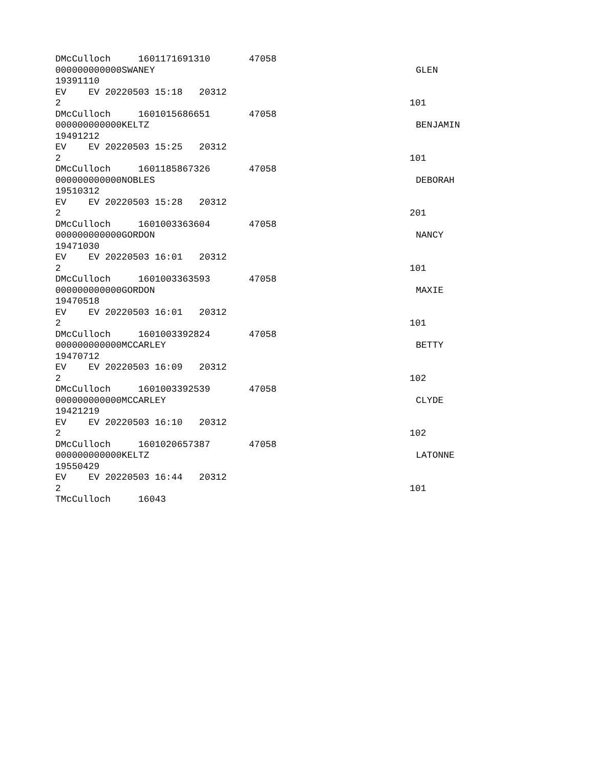DMcCulloch 1601171691310 47058
000000000000SWANEY GLEN
19391110
EV EV 20220503 15:18 20312
2 101
DMcCulloch 1601015686651 47058
000000000000KELTZ BENJAMIN
19491212
EV EV 20220503 15:25 20312
2 101
DMcCulloch 1601185867326 47058
000000000000NOBLES DEBORAH
19510312
EV EV 20220503 15:28 20312
2 201
DMcCulloch 1601003363604 47058
000000000000GORDON NANCY
19471030
EV EV 20220503 16:01 20312
2 101
DMcCulloch 1601003363593 47058
000000000000GORDON MAXIE
19470518
EV EV 20220503 16:01 20312
2 101
DMcCulloch 1601003392824 47058
000000000000MCCARLEY BETTY
19470712
EV EV 20220503 16:09 20312
2 102
DMcCulloch 1601003392539 47058
000000000000MCCARLEY CLYDE
19421219
EV EV 20220503 16:10 20312
2 102
DMcCulloch 1601020657387 47058
000000000000KELTZ LATONNE
19550429
EV EV 20220503 16:44 20312
2 101
TMcCulloch 16043